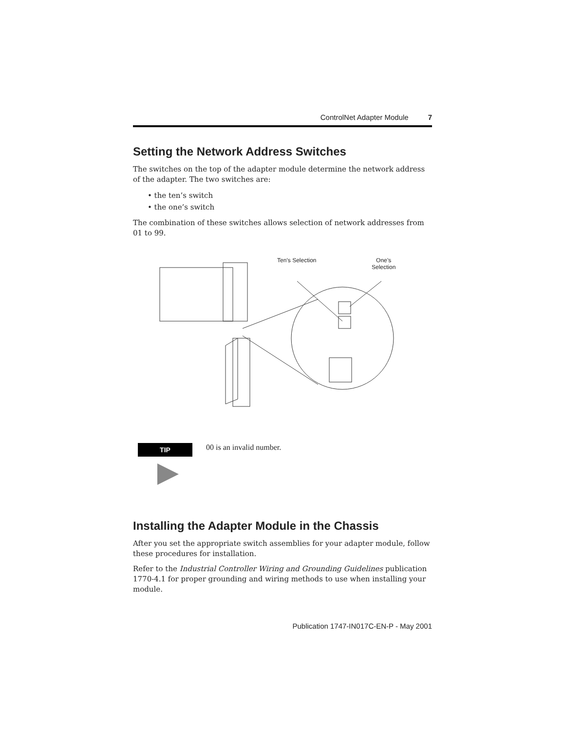ControlNet Adapter Module 7
Setting the Network Address Switches
The switches on the top of the adapter module determine the network address of the adapter. The two switches are:
• the ten’s switch
• the one’s switch
The combination of these switches allows selection of network addresses from 01 to 99.
Ten’s Selection
One’s
Selection
TIP
00 is an invalid number.
Installing the Adapter Module in the Chassis
After you set the appropriate switch assemblies for your adapter module, follow these procedures for installation.
Refer to the Industrial Controller Wiring and Grounding Guidelines publication 1770-4.1 for proper grounding and wiring methods to use when installing your module.
Publication 1747-IN017C-EN-P - May 2001